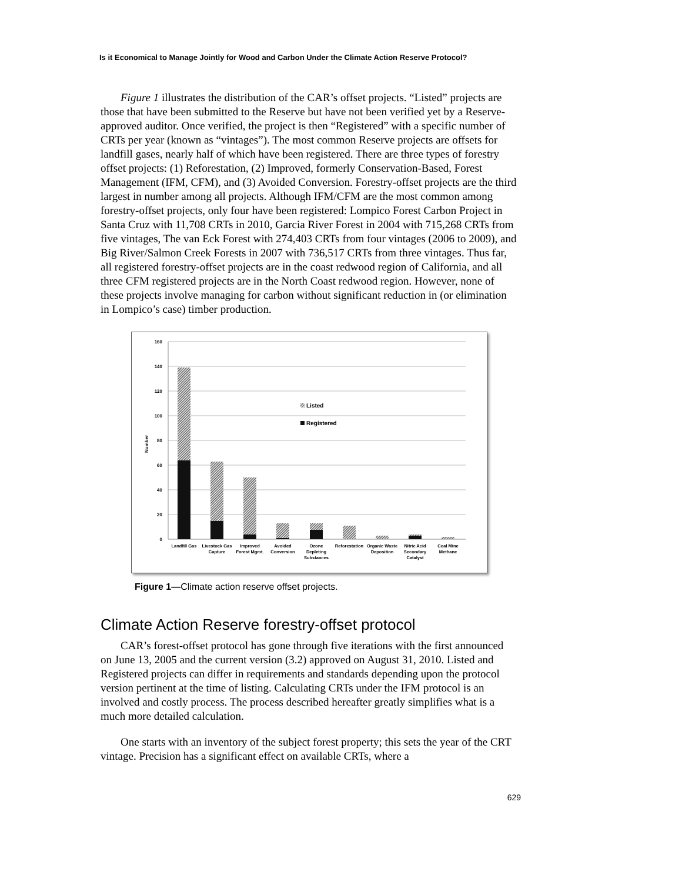Is it Economical to Manage Jointly for Wood and Carbon Under the Climate Action Reserve Protocol?
Figure 1 illustrates the distribution of the CAR’s offset projects. “Listed” projects are those that have been submitted to the Reserve but have not been verified yet by a Reserve-approved auditor. Once verified, the project is then “Registered” with a specific number of CRTs per year (known as “vintages”). The most common Reserve projects are offsets for landfill gases, nearly half of which have been registered. There are three types of forestry offset projects: (1) Reforestation, (2) Improved, formerly Conservation-Based, Forest Management (IFM, CFM), and (3) Avoided Conversion. Forestry-offset projects are the third largest in number among all projects. Although IFM/CFM are the most common among forestry-offset projects, only four have been registered: Lompico Forest Carbon Project in Santa Cruz with 11,708 CRTs in 2010, Garcia River Forest in 2004 with 715,268 CRTs from five vintages, The van Eck Forest with 274,403 CRTs from four vintages (2006 to 2009), and Big River/Salmon Creek Forests in 2007 with 736,517 CRTs from three vintages. Thus far, all registered forestry-offset projects are in the coast redwood region of California, and all three CFM registered projects are in the North Coast redwood region. However, none of these projects involve managing for carbon without significant reduction in (or elimination in Lompico’s case) timber production.
160
140
120
100
80
60
40
20
0
Number
Listed
Registered
Landfill Gas
Livestock Gas
Capture
Improved
Forest Mgmt.
Avoided
Conversion
Ozone
Depleting
Substances
Reforestation
Organic Waste
Deposition
Nitric Acid
Secondary
Catalyst
Coal Mine
Methane
Figure 1—Climate action reserve offset projects.
Climate Action Reserve forestry-offset protocol
CAR’s forest-offset protocol has gone through five iterations with the first announced on June 13, 2005 and the current version (3.2) approved on August 31, 2010. Listed and Registered projects can differ in requirements and standards depending upon the protocol version pertinent at the time of listing. Calculating CRTs under the IFM protocol is an involved and costly process. The process described hereafter greatly simplifies what is a much more detailed calculation.
One starts with an inventory of the subject forest property; this sets the year of the CRT vintage. Precision has a significant effect on available CRTs, where a
629